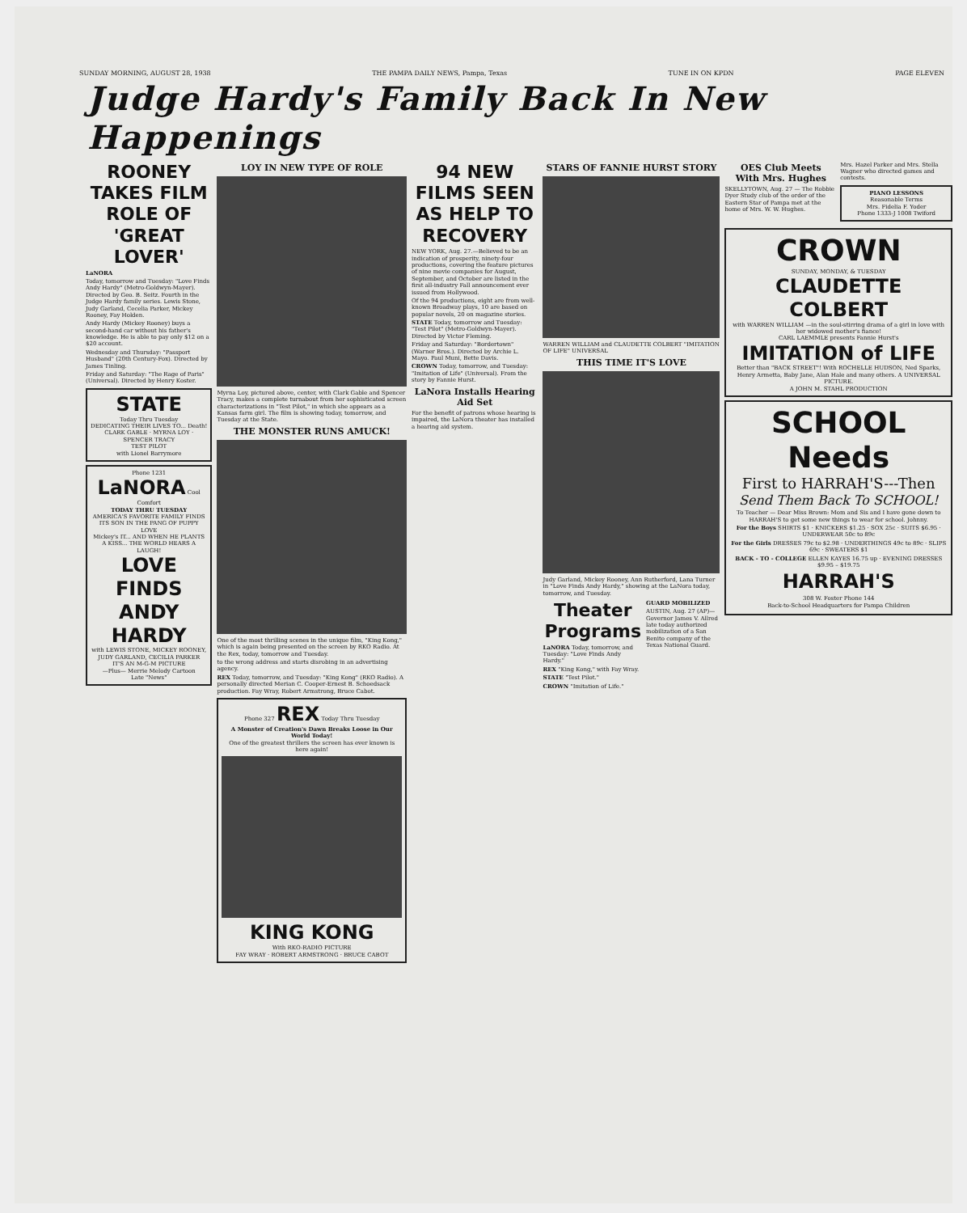SUNDAY MORNING, AUGUST 28, 1938 THE PAMPA DAILY NEWS, Pampa, Texas TUNE IN ON KPDN PAGE ELEVEN
Judge Hardy's Family Back In New Happenings
ROONEY TAKES FILM ROLE OF 'GREAT LOVER'
LaNORA
Today, tomorrow and Tuesday: "Love Finds Andy Hardy" (Metro-Goldwyn-Mayer). Directed by Geo. B. Seitz. Fourth in the Judge Hardy family series. Lewis Stone, Judy Garland, Cecelia Parker, Mickey Rooney, Fay Holden.
Andy Hardy (Mickey Rooney) buys a second-hand car without his father's knowledge. He is able to pay only $12 on a $20 account.
Wednesday and Thursday: "Passport Husband" (20th Century-Fox). Directed by James Tinling.
Friday and Saturday: "The Rage of Paris" (Universal). Directed by Henry Koster.
STATE
Today Thru Tuesday
DEDICATING THEIR LIVES TO... Death!
CLARK GABLE · MYRNA LOY · SPENCER TRACY
TEST PILOT
with Lionel Barrymore
Phone 1231 LaNORA Cool Comfort
TODAY THRU TUESDAY
AMERICA'S FAVORITE FAMILY FINDS ITS SON IN THE PANG OF PUPPY LOVE
Mickey's IT... AND WHEN HE PLANTS A KISS... THE WORLD HEARS A LAUGH!
LOVE FINDS ANDY HARDY
with LEWIS STONE, MICKEY ROONEY, JUDY GARLAND, CECILIA PARKER
IT'S AN M-G-M PICTURE
—Plus— Merrie Melody Cartoon
Late "News"
LOY IN NEW TYPE OF ROLE
Myrna Loy, pictured above, center, with Clark Gable and Spencer Tracy, makes a complete turnabout from her sophisticated screen characterizations in "Test Pilot," in which she appears as a Kansas farm girl. The film is showing today, tomorrow, and Tuesday at the State.
THE MONSTER RUNS AMUCK!
One of the most thrilling scenes in the unique film, "King Kong," which is again being presented on the screen by RKO Radio. At the Rex, today, tomorrow and Tuesday.
to the wrong address and starts disrobing in an advertising agency.
REX Today, tomorrow, and Tuesday: "King Kong" (RKO Radio). A personally directed Merian C. Cooper-Ernest B. Schoedsack production. Fay Wray, Robert Armstrong, Bruce Cabot.
Phone 327 REX Today Thru Tuesday
A Monster of Creation's Dawn Breaks Loose in Our World Today!
One of the greatest thrillers the screen has ever known is here again!
KING KONG
With RKO-RADIO PICTURE
FAY WRAY · ROBERT ARMSTRONG · BRUCE CABOT
94 NEW FILMS SEEN AS HELP TO RECOVERY
NEW YORK, Aug. 27.—Believed to be an indication of prosperity, ninety-four productions, covering the feature pictures of nine movie companies for August, September, and October are listed in the first all-industry Fall announcement ever issued from Hollywood.
Of the 94 productions, eight are from well-known Broadway plays, 10 are based on popular novels, 20 on magazine stories.
STATE Today, tomorrow and Tuesday: "Test Pilot" (Metro-Goldwyn-Mayer). Directed by Victor Fleming.
Friday and Saturday: "Bordertown" (Warner Bros.). Directed by Archie L. Mayo. Paul Muni, Bette Davis.
CROWN Today, tomorrow, and Tuesday: "Imitation of Life" (Universal). From the story by Fannie Hurst.
LaNora Installs Hearing Aid Set
For the benefit of patrons whose hearing is impaired, the LaNora theater has installed a hearing aid system.
STARS OF FANNIE HURST STORY
WARREN WILLIAM and CLAUDETTE COLBERT "IMITATION OF LIFE" UNIVERSAL
THIS TIME IT'S LOVE
Judy Garland, Mickey Rooney, Ann Rutherford, Lana Turner in "Love Finds Andy Hardy," showing at the LaNora today, tomorrow, and Tuesday.
Theater Programs
LaNORA Today, tomorrow, and Tuesday: "Love Finds Andy Hardy."
REX "King Kong," with Fay Wray.
STATE "Test Pilot."
CROWN "Imitation of Life."
GUARD MOBILIZED
AUSTIN, Aug. 27 (AP)—Governor James V. Allred late today authorized mobilization of a San Benito company of the Texas National Guard.
OES Club Meets With Mrs. Hughes
SKELLYTOWN, Aug. 27 — The Robbie Dyer Study club of the order of the Eastern Star of Pampa met at the home of Mrs. W. W. Hughes.
Mrs. Hazel Parker and Mrs. Stella Wagner who directed games and contests.
PIANO LESSONS
Reasonable Terms
Mrs. Fidelia F. Yoder
Phone 1333-J 1008 Twiford
CROWN
SUNDAY, MONDAY, & TUESDAY
CLAUDETTE COLBERT
with WARREN WILLIAM —in the soul-stirring drama of a girl in love with her widowed mother's fiance!
CARL LAEMMLE presents Fannie Hurst's
IMITATION of LIFE
Better than "BACK STREET"! With ROCHELLE HUDSON, Ned Sparks, Henry Armetta, Baby Jane, Alan Hale and many others. A UNIVERSAL PICTURE.
A JOHN M. STAHL PRODUCTION
SCHOOL Needs
First to HARRAH'S---Then
Send Them Back To SCHOOL!
To Teacher — Dear Miss Brown: Mom and Sis and I have gone down to HARRAH'S to get some new things to wear for school. Johnny.
For the Boys SHIRTS $1 · KNICKERS $1.25 · SOX 25c · SUITS $6.95 · UNDERWEAR 50c to 89c
For the Girls DRESSES 79c to $2.98 · UNDERTHINGS 49c to 89c · SLIPS 69c · SWEATERS $1
BACK - TO - COLLEGE ELLEN KAYES 16.75 up · EVENING DRESSES $9.95 – $19.75
HARRAH'S
308 W. Foster Phone 144
Back-to-School Headquarters for Pampa Children